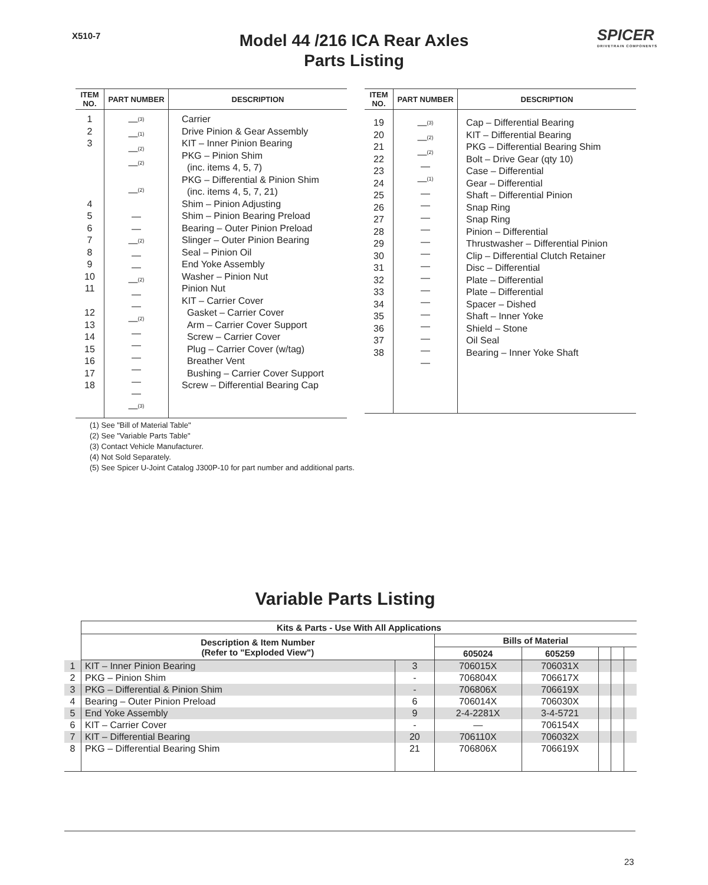X510-7
Model 44 /216 ICA Rear Axles
Parts Listing
SPICER
DRIVETRAIN COMPONENTS
| ITEM NO. | PART NUMBER | DESCRIPTION |
| --- | --- | --- |
| 1 2 3 4 5 6 7 8 9 10 11 12 13 14 15 16 17 18 | —<sup>(3)</sup> —<sup>(1)</sup> —<sup>(2)</sup> —<sup>(2)</sup> —<sup>(2)</sup> — — —<sup>(2)</sup> — — —<sup>(2)</sup> — — —<sup>(2)</sup> — — — — — — —<sup>(3)</sup> | Carrier Drive Pinion & Gear Assembly KIT – Inner Pinion Bearing PKG – Pinion Shim (inc. items 4, 5, 7) PKG – Differential & Pinion Shim (inc. items 4, 5, 7, 21) Shim – Pinion Adjusting Shim – Pinion Bearing Preload Bearing – Outer Pinion Preload Slinger – Outer Pinion Bearing Seal – Pinion Oil End Yoke Assembly Washer – Pinion Nut Pinion Nut KIT – Carrier Cover Gasket – Carrier Cover Arm – Carrier Cover Support Screw – Carrier Cover Plug – Carrier Cover (w/tag) Breather Vent Bushing – Carrier Cover Support Screw – Differential Bearing Cap |
| ITEM NO. | PART NUMBER | DESCRIPTION |
| --- | --- | --- |
| 19 20 21 22 23 24 25 26 27 28 29 30 31 32 33 34 35 36 37 38 | —<sup>(3)</sup> —<sup>(2)</sup> —<sup>(2)</sup> — —<sup>(1)</sup> — — — — — — — — — — — — — — — | Cap – Differential Bearing KIT – Differential Bearing PKG – Differential Bearing Shim Bolt – Drive Gear (qty 10) Case – Differential Gear – Differential Shaft – Differential Pinion Snap Ring Snap Ring Pinion – Differential Thrustwasher – Differential Pinion Clip – Differential Clutch Retainer Disc – Differential Plate – Differential Plate – Differential Spacer – Dished Shaft – Inner Yoke Shield – Stone Oil Seal Bearing – Inner Yoke Shaft |
(1) See "Bill of Material Table"
(2) See "Variable Parts Table"
(3) Contact Vehicle Manufacturer.
(4) Not Sold Separately.
(5) See Spicer U-Joint Catalog J300P-10 for part number and additional parts.
Variable Parts Listing
| | Kits & Parts - Use With All Applications | | | | | | |
| --- | --- | --- | --- | --- | --- | --- | --- |
| | Description & Item Number (Refer to "Exploded View") | | Bills of Material | | | | |
| | | | 605024 | 605259 | | | |
| 1 | KIT – Inner Pinion Bearing | 3 | 706015X | 706031X | | | |
| 2 | PKG – Pinion Shim | - | 706804X | 706617X | | | |
| 3 | PKG – Differential & Pinion Shim | - | 706806X | 706619X | | | |
| 4 | Bearing – Outer Pinion Preload | 6 | 706014X | 706030X | | | |
| 5 | End Yoke Assembly | 9 | 2-4-2281X | 3-4-5721 | | | |
| 6 | KIT – Carrier Cover | - | — | 706154X | | | |
| 7 | KIT – Differential Bearing | 20 | 706110X | 706032X | | | |
| 8 | PKG – Differential Bearing Shim | 21 | 706806X | 706619X | | | |
23